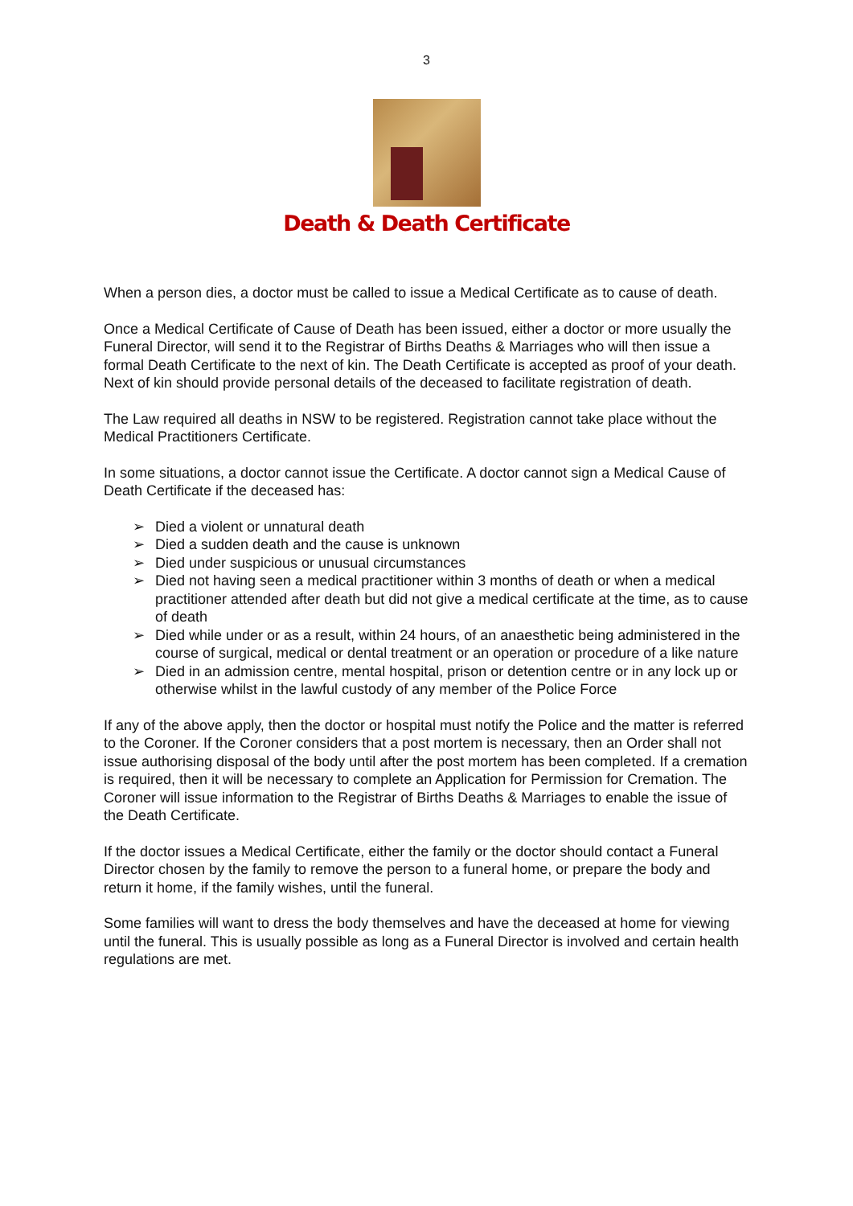3
Death & Death Certificate
When a person dies, a doctor must be called to issue a Medical Certificate as to cause of death.
Once a Medical Certificate of Cause of Death has been issued, either a doctor or more usually the Funeral Director, will send it to the Registrar of Births Deaths & Marriages who will then issue a formal Death Certificate to the next of kin. The Death Certificate is accepted as proof of your death. Next of kin should provide personal details of the deceased to facilitate registration of death.
The Law required all deaths in NSW to be registered. Registration cannot take place without the Medical Practitioners Certificate.
In some situations, a doctor cannot issue the Certificate. A doctor cannot sign a Medical Cause of Death Certificate if the deceased has:
➢ Died a violent or unnatural death
➢ Died a sudden death and the cause is unknown
➢ Died under suspicious or unusual circumstances
➢ Died not having seen a medical practitioner within 3 months of death or when a medical practitioner attended after death but did not give a medical certificate at the time, as to cause of death
➢ Died while under or as a result, within 24 hours, of an anaesthetic being administered in the course of surgical, medical or dental treatment or an operation or procedure of a like nature
➢ Died in an admission centre, mental hospital, prison or detention centre or in any lock up or otherwise whilst in the lawful custody of any member of the Police Force
If any of the above apply, then the doctor or hospital must notify the Police and the matter is referred to the Coroner. If the Coroner considers that a post mortem is necessary, then an Order shall not issue authorising disposal of the body until after the post mortem has been completed. If a cremation is required, then it will be necessary to complete an Application for Permission for Cremation. The Coroner will issue information to the Registrar of Births Deaths & Marriages to enable the issue of the Death Certificate.
If the doctor issues a Medical Certificate, either the family or the doctor should contact a Funeral Director chosen by the family to remove the person to a funeral home, or prepare the body and return it home, if the family wishes, until the funeral.
Some families will want to dress the body themselves and have the deceased at home for viewing until the funeral. This is usually possible as long as a Funeral Director is involved and certain health regulations are met.